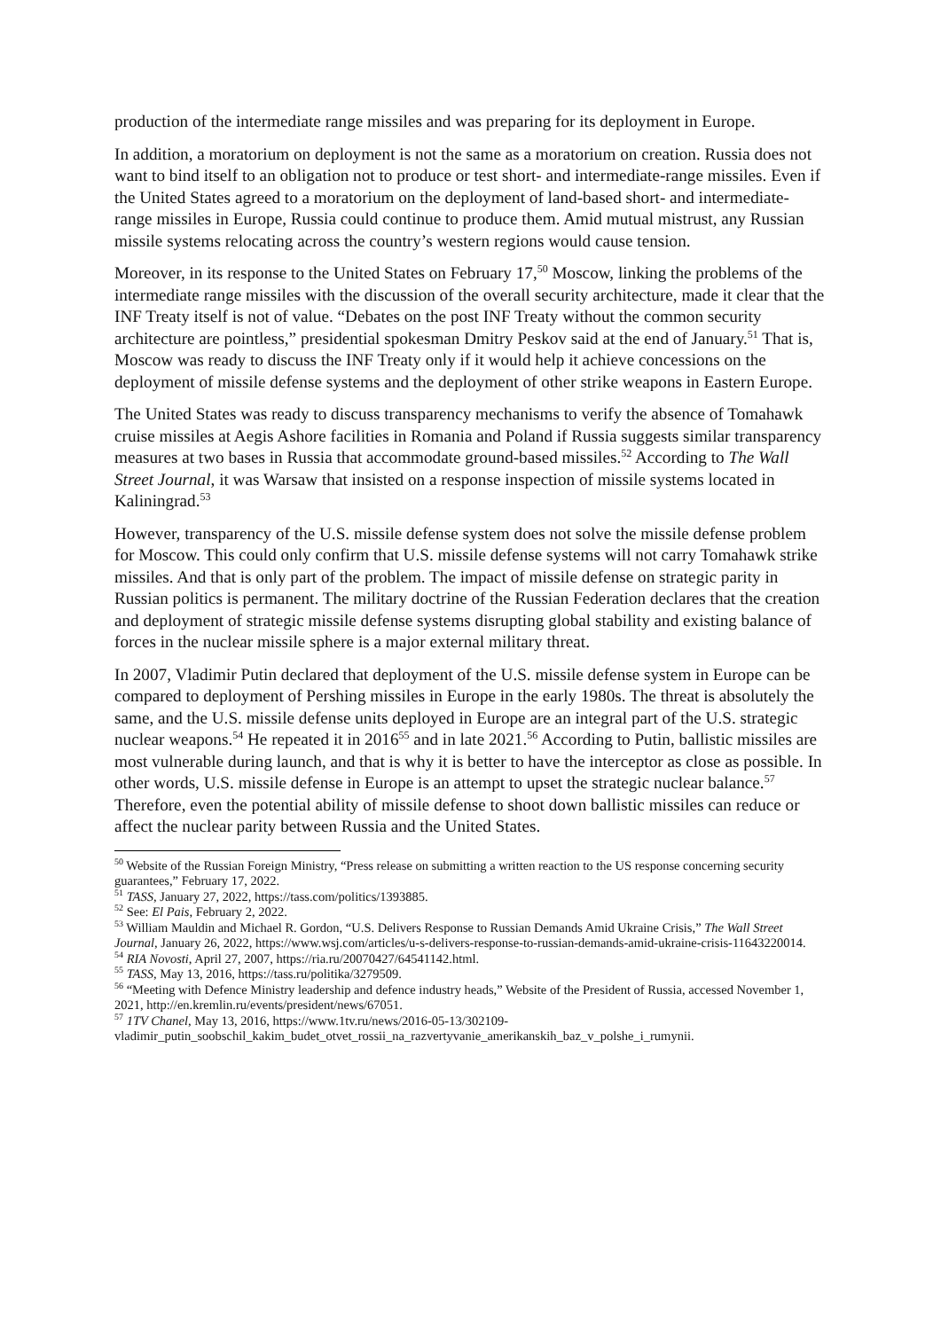production of the intermediate range missiles and was preparing for its deployment in Europe.
In addition, a moratorium on deployment is not the same as a moratorium on creation. Russia does not want to bind itself to an obligation not to produce or test short- and intermediate-range missiles. Even if the United States agreed to a moratorium on the deployment of land-based short- and intermediate- range missiles in Europe, Russia could continue to produce them. Amid mutual mistrust, any Russian missile systems relocating across the country’s western regions would cause tension.
Moreover, in its response to the United States on February 17,<sup>50</sup> Moscow, linking the problems of the intermediate range missiles with the discussion of the overall security architecture, made it clear that the INF Treaty itself is not of value. “Debates on the post INF Treaty without the common security architecture are pointless,” presidential spokesman Dmitry Peskov said at the end of January.<sup>51</sup> That is, Moscow was ready to discuss the INF Treaty only if it would help it achieve concessions on the deployment of missile defense systems and the deployment of other strike weapons in Eastern Europe.
The United States was ready to discuss transparency mechanisms to verify the absence of Tomahawk cruise missiles at Aegis Ashore facilities in Romania and Poland if Russia suggests similar transparency measures at two bases in Russia that accommodate ground-based missiles.<sup>52</sup> According to The Wall Street Journal, it was Warsaw that insisted on a response inspection of missile systems located in Kaliningrad.<sup>53</sup>
However, transparency of the U.S. missile defense system does not solve the missile defense problem for Moscow. This could only confirm that U.S. missile defense systems will not carry Tomahawk strike missiles. And that is only part of the problem. The impact of missile defense on strategic parity in Russian politics is permanent. The military doctrine of the Russian Federation declares that the creation and deployment of strategic missile defense systems disrupting global stability and existing balance of forces in the nuclear missile sphere is a major external military threat.
In 2007, Vladimir Putin declared that deployment of the U.S. missile defense system in Europe can be compared to deployment of Pershing missiles in Europe in the early 1980s. The threat is absolutely the same, and the U.S. missile defense units deployed in Europe are an integral part of the U.S. strategic nuclear weapons.<sup>54</sup> He repeated it in 2016<sup>55</sup> and in late 2021.<sup>56</sup> According to Putin, ballistic missiles are most vulnerable during launch, and that is why it is better to have the interceptor as close as possible. In other words, U.S. missile defense in Europe is an attempt to upset the strategic nuclear balance.<sup>57</sup> Therefore, even the potential ability of missile defense to shoot down ballistic missiles can reduce or affect the nuclear parity between Russia and the United States.
<sup>50</sup> Website of the Russian Foreign Ministry, “Press release on submitting a written reaction to the US response concerning security guarantees,” February 17, 2022.
<sup>51</sup> TASS, January 27, 2022, https://tass.com/politics/1393885.
<sup>52</sup> See: El Pais, February 2, 2022.
<sup>53</sup> William Mauldin and Michael R. Gordon, “U.S. Delivers Response to Russian Demands Amid Ukraine Crisis,” The Wall Street Journal, January 26, 2022, https://www.wsj.com/articles/u-s-delivers-response-to-russian-demands-amid-ukraine-crisis-11643220014.
<sup>54</sup> RIA Novosti, April 27, 2007, https://ria.ru/20070427/64541142.html.
<sup>55</sup> TASS, May 13, 2016, https://tass.ru/politika/3279509.
<sup>56</sup> “Meeting with Defence Ministry leadership and defence industry heads,” Website of the President of Russia, accessed November 1, 2021, http://en.kremlin.ru/events/president/news/67051.
<sup>57</sup> 1TV Chanel, May 13, 2016, https://www.1tv.ru/news/2016-05-13/302109-vladimir_putin_soobschil_kakim_budet_otvet_rossii_na_razvertyvanie_amerikanskih_baz_v_polshe_i_rumynii.